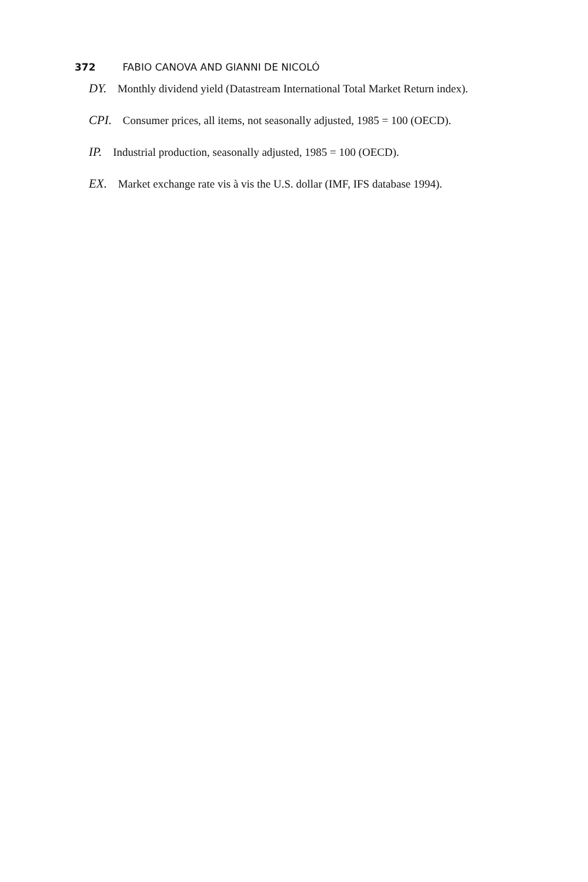372 FABIO CANOVA AND GIANNI DE NICOLÓ
DY. Monthly dividend yield (Datastream International Total Market Return index).
CPI. Consumer prices, all items, not seasonally adjusted, 1985 = 100 (OECD).
IP. Industrial production, seasonally adjusted, 1985 = 100 (OECD).
EX. Market exchange rate vis à vis the U.S. dollar (IMF, IFS database 1994).